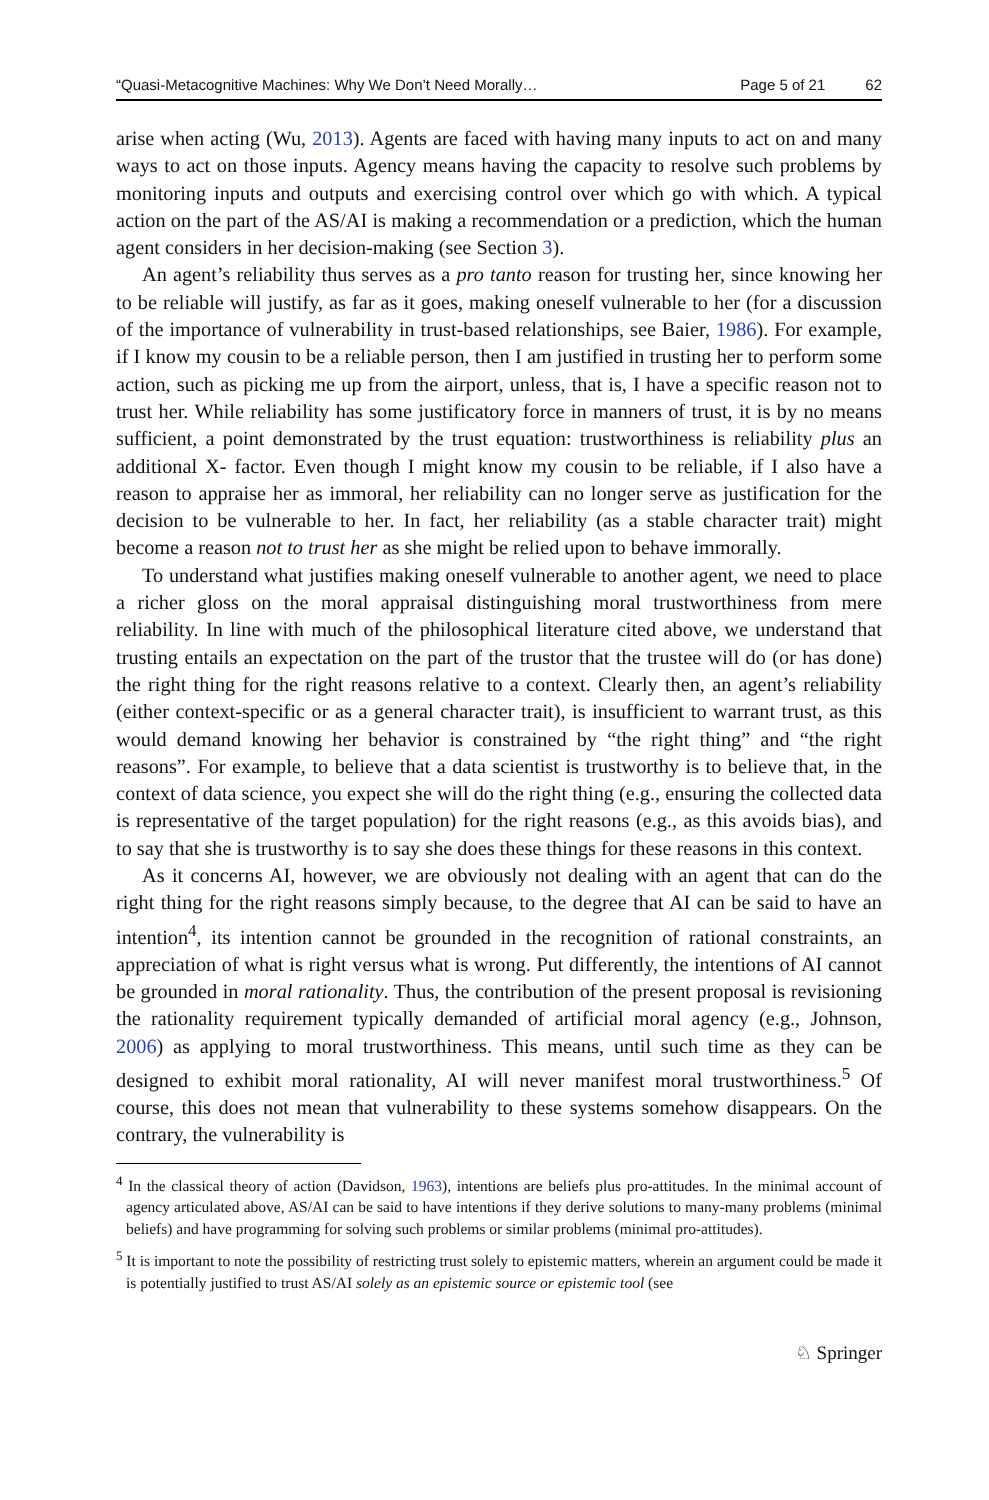“Quasi-Metacognitive Machines: Why We Don’t Need Morally… Page 5 of 21 62
arise when acting (Wu, 2013). Agents are faced with having many inputs to act on and many ways to act on those inputs. Agency means having the capacity to resolve such problems by monitoring inputs and outputs and exercising control over which go with which. A typical action on the part of the AS/AI is making a recommendation or a prediction, which the human agent considers in her decision-making (see Section 3).
An agent’s reliability thus serves as a pro tanto reason for trusting her, since knowing her to be reliable will justify, as far as it goes, making oneself vulnerable to her (for a discussion of the importance of vulnerability in trust-based relationships, see Baier, 1986). For example, if I know my cousin to be a reliable person, then I am justified in trusting her to perform some action, such as picking me up from the airport, unless, that is, I have a specific reason not to trust her. While reliability has some justificatory force in manners of trust, it is by no means sufficient, a point demonstrated by the trust equation: trustworthiness is reliability plus an additional X- factor. Even though I might know my cousin to be reliable, if I also have a reason to appraise her as immoral, her reliability can no longer serve as justification for the decision to be vulnerable to her. In fact, her reliability (as a stable character trait) might become a reason not to trust her as she might be relied upon to behave immorally.
To understand what justifies making oneself vulnerable to another agent, we need to place a richer gloss on the moral appraisal distinguishing moral trustworthiness from mere reliability. In line with much of the philosophical literature cited above, we understand that trusting entails an expectation on the part of the trustor that the trustee will do (or has done) the right thing for the right reasons relative to a context. Clearly then, an agent’s reliability (either context-specific or as a general character trait), is insufficient to warrant trust, as this would demand knowing her behavior is constrained by “the right thing” and “the right reasons”. For example, to believe that a data scientist is trustworthy is to believe that, in the context of data science, you expect she will do the right thing (e.g., ensuring the collected data is representative of the target population) for the right reasons (e.g., as this avoids bias), and to say that she is trustworthy is to say she does these things for these reasons in this context.
As it concerns AI, however, we are obviously not dealing with an agent that can do the right thing for the right reasons simply because, to the degree that AI can be said to have an intention<sup>4</sup>, its intention cannot be grounded in the recognition of rational constraints, an appreciation of what is right versus what is wrong. Put differently, the intentions of AI cannot be grounded in moral rationality. Thus, the contribution of the present proposal is revisioning the rationality requirement typically demanded of artificial moral agency (e.g., Johnson, 2006) as applying to moral trustworthiness. This means, until such time as they can be designed to exhibit moral rationality, AI will never manifest moral trustworthiness.<sup>5</sup> Of course, this does not mean that vulnerability to these systems somehow disappears. On the contrary, the vulnerability is
<sup>4</sup> In the classical theory of action (Davidson, 1963), intentions are beliefs plus pro-attitudes. In the minimal account of agency articulated above, AS/AI can be said to have intentions if they derive solutions to many-many problems (minimal beliefs) and have programming for solving such problems or similar problems (minimal pro-attitudes).
<sup>5</sup> It is important to note the possibility of restricting trust solely to epistemic matters, wherein an argument could be made it is potentially justified to trust AS/AI solely as an epistemic source or epistemic tool (see
♘ Springer